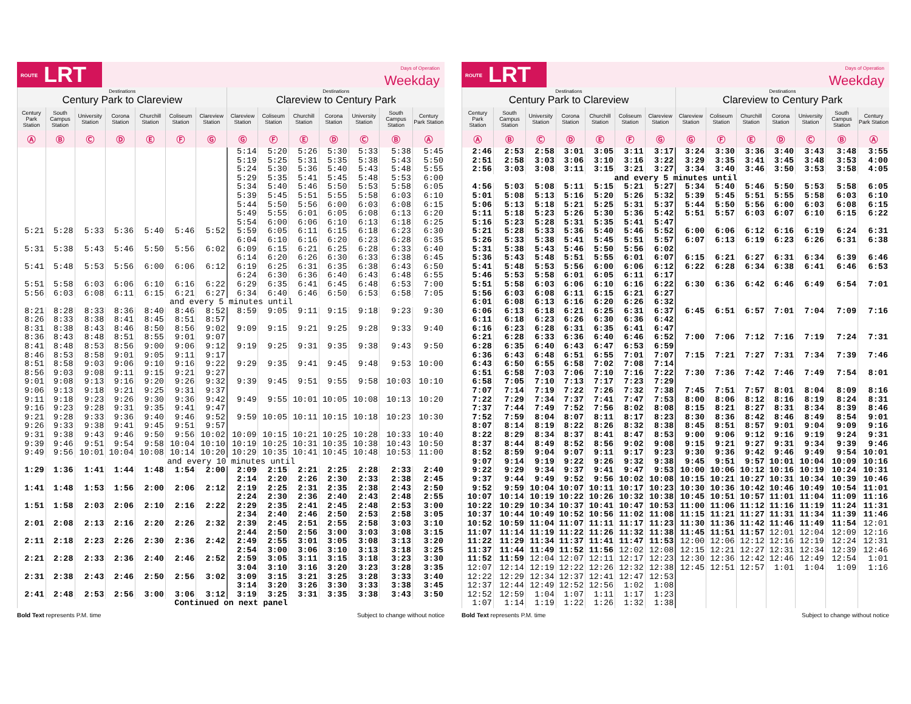ROUTE LRT
Days of Operation
Weekday
| Destinations Century Park to Clareview | | | | | | | Destinations Clareview to Century Park | | | | | | |
| --- | --- | --- | --- | --- | --- | --- | --- | --- | --- | --- | --- | --- | --- |
| Century Park Station | South Campus Station | University Station | Corona Station | Churchill Station | Coliseum Station | Clareview Station | Clareview Station | Coliseum Station | Churchill Station | Corona Station | University Station | South Campus Station | Century Park Station |
| Ⓐ | Ⓑ | Ⓒ | Ⓓ | Ⓔ | Ⓕ | Ⓖ | Ⓖ | Ⓕ | Ⓔ | Ⓓ | Ⓒ | Ⓑ | Ⓐ |
| | | | | | | | 5:14 | 5:20 | 5:26 | 5:30 | 5:33 | 5:38 | 5:45 |
| | | | | | | | 5:19 | 5:25 | 5:31 | 5:35 | 5:38 | 5:43 | 5:50 |
| | | | | | | | 5:24 | 5:30 | 5:36 | 5:40 | 5:43 | 5:48 | 5:55 |
| | | | | | | | 5:29 | 5:35 | 5:41 | 5:45 | 5:48 | 5:53 | 6:00 |
| | | | | | | | 5:34 | 5:40 | 5:46 | 5:50 | 5:53 | 5:58 | 6:05 |
| | | | | | | | 5:39 | 5:45 | 5:51 | 5:55 | 5:58 | 6:03 | 6:10 |
| | | | | | | | 5:44 | 5:50 | 5:56 | 6:00 | 6:03 | 6:08 | 6:15 |
| | | | | | | | 5:49 | 5:55 | 6:01 | 6:05 | 6:08 | 6:13 | 6:20 |
| | | | | | | | 5:54 | 6:00 | 6:06 | 6:10 | 6:13 | 6:18 | 6:25 |
| 5:21 | 5:28 | 5:33 | 5:36 | 5:40 | 5:46 | 5:52 | 5:59 | 6:05 | 6:11 | 6:15 | 6:18 | 6:23 | 6:30 |
| | | | | | | | 6:04 | 6:10 | 6:16 | 6:20 | 6:23 | 6:28 | 6:35 |
| 5:31 | 5:38 | 5:43 | 5:46 | 5:50 | 5:56 | 6:02 | 6:09 | 6:15 | 6:21 | 6:25 | 6:28 | 6:33 | 6:40 |
| | | | | | | | 6:14 | 6:20 | 6:26 | 6:30 | 6:33 | 6:38 | 6:45 |
| 5:41 | 5:48 | 5:53 | 5:56 | 6:00 | 6:06 | 6:12 | 6:19 | 6:25 | 6:31 | 6:35 | 6:38 | 6:43 | 6:50 |
| | | | | | | | 6:24 | 6:30 | 6:36 | 6:40 | 6:43 | 6:48 | 6:55 |
| 5:51 | 5:58 | 6:03 | 6:06 | 6:10 | 6:16 | 6:22 | 6:29 | 6:35 | 6:41 | 6:45 | 6:48 | 6:53 | 7:00 |
| 5:56 | 6:03 | 6:08 | 6:11 | 6:15 | 6:21 | 6:27 | 6:34 | 6:40 | 6:46 | 6:50 | 6:53 | 6:58 | 7:05 |
| and every 5 minutes until | | | | | | | | | | | | | |
| 8:21 | 8:28 | 8:33 | 8:36 | 8:40 | 8:46 | 8:52 | 8:59 | 9:05 | 9:11 | 9:15 | 9:18 | 9:23 | 9:30 |
| 8:26 | 8:33 | 8:38 | 8:41 | 8:45 | 8:51 | 8:57 | | | | | | | |
| 8:31 | 8:38 | 8:43 | 8:46 | 8:50 | 8:56 | 9:02 | 9:09 | 9:15 | 9:21 | 9:25 | 9:28 | 9:33 | 9:40 |
| 8:36 | 8:43 | 8:48 | 8:51 | 8:55 | 9:01 | 9:07 | | | | | | | |
| 8:41 | 8:48 | 8:53 | 8:56 | 9:00 | 9:06 | 9:12 | 9:19 | 9:25 | 9:31 | 9:35 | 9:38 | 9:43 | 9:50 |
| 8:46 | 8:53 | 8:58 | 9:01 | 9:05 | 9:11 | 9:17 | | | | | | | |
| 8:51 | 8:58 | 9:03 | 9:06 | 9:10 | 9:16 | 9:22 | 9:29 | 9:35 | 9:41 | 9:45 | 9:48 | 9:53 | 10:00 |
| 8:56 | 9:03 | 9:08 | 9:11 | 9:15 | 9:21 | 9:27 | | | | | | | |
| 9:01 | 9:08 | 9:13 | 9:16 | 9:20 | 9:26 | 9:32 | 9:39 | 9:45 | 9:51 | 9:55 | 9:58 | 10:03 | 10:10 |
| 9:06 | 9:13 | 9:18 | 9:21 | 9:25 | 9:31 | 9:37 | | | | | | | |
| 9:11 | 9:18 | 9:23 | 9:26 | 9:30 | 9:36 | 9:42 | 9:49 | 9:55 | 10:01 | 10:05 | 10:08 | 10:13 | 10:20 |
| 9:16 | 9:23 | 9:28 | 9:31 | 9:35 | 9:41 | 9:47 | | | | | | | |
| 9:21 | 9:28 | 9:33 | 9:36 | 9:40 | 9:46 | 9:52 | 9:59 | 10:05 | 10:11 | 10:15 | 10:18 | 10:23 | 10:30 |
| 9:26 | 9:33 | 9:38 | 9:41 | 9:45 | 9:51 | 9:57 | | | | | | | |
| 9:31 | 9:38 | 9:43 | 9:46 | 9:50 | 9:56 | 10:02 | 10:09 | 10:15 | 10:21 | 10:25 | 10:28 | 10:33 | 10:40 |
| 9:39 | 9:46 | 9:51 | 9:54 | 9:58 | 10:04 | 10:10 | 10:19 | 10:25 | 10:31 | 10:35 | 10:38 | 10:43 | 10:50 |
| 9:49 | 9:56 | 10:01 | 10:04 | 10:08 | 10:14 | 10:20 | 10:29 | 10:35 | 10:41 | 10:45 | 10:48 | 10:53 | 11:00 |
| and every 10 minutes until | | | | | | | | | | | | | |
| 1:29 | 1:36 | 1:41 | 1:44 | 1:48 | 1:54 | 2:00 | 2:09 | 2:15 | 2:21 | 2:25 | 2:28 | 2:33 | 2:40 |
| | | | | | | | 2:14 | 2:20 | 2:26 | 2:30 | 2:33 | 2:38 | 2:45 |
| 1:41 | 1:48 | 1:53 | 1:56 | 2:00 | 2:06 | 2:12 | 2:19 | 2:25 | 2:31 | 2:35 | 2:38 | 2:43 | 2:50 |
| | | | | | | | 2:24 | 2:30 | 2:36 | 2:40 | 2:43 | 2:48 | 2:55 |
| 1:51 | 1:58 | 2:03 | 2:06 | 2:10 | 2:16 | 2:22 | 2:29 | 2:35 | 2:41 | 2:45 | 2:48 | 2:53 | 3:00 |
| | | | | | | | 2:34 | 2:40 | 2:46 | 2:50 | 2:53 | 2:58 | 3:05 |
| 2:01 | 2:08 | 2:13 | 2:16 | 2:20 | 2:26 | 2:32 | 2:39 | 2:45 | 2:51 | 2:55 | 2:58 | 3:03 | 3:10 |
| | | | | | | | 2:44 | 2:50 | 2:56 | 3:00 | 3:03 | 3:08 | 3:15 |
| 2:11 | 2:18 | 2:23 | 2:26 | 2:30 | 2:36 | 2:42 | 2:49 | 2:55 | 3:01 | 3:05 | 3:08 | 3:13 | 3:20 |
| | | | | | | | 2:54 | 3:00 | 3:06 | 3:10 | 3:13 | 3:18 | 3:25 |
| 2:21 | 2:28 | 2:33 | 2:36 | 2:40 | 2:46 | 2:52 | 2:59 | 3:05 | 3:11 | 3:15 | 3:18 | 3:23 | 3:30 |
| | | | | | | | 3:04 | 3:10 | 3:16 | 3:20 | 3:23 | 3:28 | 3:35 |
| 2:31 | 2:38 | 2:43 | 2:46 | 2:50 | 2:56 | 3:02 | 3:09 | 3:15 | 3:21 | 3:25 | 3:28 | 3:33 | 3:40 |
| | | | | | | | 3:14 | 3:20 | 3:26 | 3:30 | 3:33 | 3:38 | 3:45 |
| 2:41 | 2:48 | 2:53 | 2:56 | 3:00 | 3:06 | 3:12 | 3:19 | 3:25 | 3:31 | 3:35 | 3:38 | 3:43 | 3:50 |
| Continued on next panel | | | | | | | | | | | | | |
Bold Text represents P.M. time Subject to change without notice
ROUTE LRT
Days of Operation
Weekday
| Destinations Century Park to Clareview | | | | | | | Destinations Clareview to Century Park | | | | | | |
| --- | --- | --- | --- | --- | --- | --- | --- | --- | --- | --- | --- | --- | --- |
| Century Park Station | South Campus Station | University Station | Corona Station | Churchill Station | Coliseum Station | Clareview Station | Clareview Station | Coliseum Station | Churchill Station | Corona Station | University Station | South Campus Station | Century Park Station |
| Ⓐ | Ⓑ | Ⓒ | Ⓓ | Ⓔ | Ⓕ | Ⓖ | Ⓖ | Ⓕ | Ⓔ | Ⓓ | Ⓒ | Ⓑ | Ⓐ |
| 2:46 | 2:53 | 2:58 | 3:01 | 3:05 | 3:11 | 3:17 | 3:24 | 3:30 | 3:36 | 3:40 | 3:43 | 3:48 | 3:55 |
| 2:51 | 2:58 | 3:03 | 3:06 | 3:10 | 3:16 | 3:22 | 3:29 | 3:35 | 3:41 | 3:45 | 3:48 | 3:53 | 4:00 |
| 2:56 | 3:03 | 3:08 | 3:11 | 3:15 | 3:21 | 3:27 | 3:34 | 3:40 | 3:46 | 3:50 | 3:53 | 3:58 | 4:05 |
| and every 5 minutes until | | | | | | | | | | | | | |
| 4:56 | 5:03 | 5:08 | 5:11 | 5:15 | 5:21 | 5:27 | 5:34 | 5:40 | 5:46 | 5:50 | 5:53 | 5:58 | 6:05 |
| 5:01 | 5:08 | 5:13 | 5:16 | 5:20 | 5:26 | 5:32 | 5:39 | 5:45 | 5:51 | 5:55 | 5:58 | 6:03 | 6:10 |
| 5:06 | 5:13 | 5:18 | 5:21 | 5:25 | 5:31 | 5:37 | 5:44 | 5:50 | 5:56 | 6:00 | 6:03 | 6:08 | 6:15 |
| 5:11 | 5:18 | 5:23 | 5:26 | 5:30 | 5:36 | 5:42 | 5:51 | 5:57 | 6:03 | 6:07 | 6:10 | 6:15 | 6:22 |
| 5:16 | 5:23 | 5:28 | 5:31 | 5:35 | 5:41 | 5:47 | | | | | | | |
| 5:21 | 5:28 | 5:33 | 5:36 | 5:40 | 5:46 | 5:52 | 6:00 | 6:06 | 6:12 | 6:16 | 6:19 | 6:24 | 6:31 |
| 5:26 | 5:33 | 5:38 | 5:41 | 5:45 | 5:51 | 5:57 | 6:07 | 6:13 | 6:19 | 6:23 | 6:26 | 6:31 | 6:38 |
| 5:31 | 5:38 | 5:43 | 5:46 | 5:50 | 5:56 | 6:02 | | | | | | | |
| 5:36 | 5:43 | 5:48 | 5:51 | 5:55 | 6:01 | 6:07 | 6:15 | 6:21 | 6:27 | 6:31 | 6:34 | 6:39 | 6:46 |
| 5:41 | 5:48 | 5:53 | 5:56 | 6:00 | 6:06 | 6:12 | 6:22 | 6:28 | 6:34 | 6:38 | 6:41 | 6:46 | 6:53 |
| 5:46 | 5:53 | 5:58 | 6:01 | 6:05 | 6:11 | 6:17 | | | | | | | |
| 5:51 | 5:58 | 6:03 | 6:06 | 6:10 | 6:16 | 6:22 | 6:30 | 6:36 | 6:42 | 6:46 | 6:49 | 6:54 | 7:01 |
| 5:56 | 6:03 | 6:08 | 6:11 | 6:15 | 6:21 | 6:27 | | | | | | | |
| 6:01 | 6:08 | 6:13 | 6:16 | 6:20 | 6:26 | 6:32 | | | | | | | |
| 6:06 | 6:13 | 6:18 | 6:21 | 6:25 | 6:31 | 6:37 | 6:45 | 6:51 | 6:57 | 7:01 | 7:04 | 7:09 | 7:16 |
| 6:11 | 6:18 | 6:23 | 6:26 | 6:30 | 6:36 | 6:42 | | | | | | | |
| 6:16 | 6:23 | 6:28 | 6:31 | 6:35 | 6:41 | 6:47 | | | | | | | |
| 6:21 | 6:28 | 6:33 | 6:36 | 6:40 | 6:46 | 6:52 | 7:00 | 7:06 | 7:12 | 7:16 | 7:19 | 7:24 | 7:31 |
| 6:28 | 6:35 | 6:40 | 6:43 | 6:47 | 6:53 | 6:59 | | | | | | | |
| 6:36 | 6:43 | 6:48 | 6:51 | 6:55 | 7:01 | 7:07 | 7:15 | 7:21 | 7:27 | 7:31 | 7:34 | 7:39 | 7:46 |
| 6:43 | 6:50 | 6:55 | 6:58 | 7:02 | 7:08 | 7:14 | | | | | | | |
| 6:51 | 6:58 | 7:03 | 7:06 | 7:10 | 7:16 | 7:22 | 7:30 | 7:36 | 7:42 | 7:46 | 7:49 | 7:54 | 8:01 |
| 6:58 | 7:05 | 7:10 | 7:13 | 7:17 | 7:23 | 7:29 | | | | | | | |
| 7:07 | 7:14 | 7:19 | 7:22 | 7:26 | 7:32 | 7:38 | 7:45 | 7:51 | 7:57 | 8:01 | 8:04 | 8:09 | 8:16 |
| 7:22 | 7:29 | 7:34 | 7:37 | 7:41 | 7:47 | 7:53 | 8:00 | 8:06 | 8:12 | 8:16 | 8:19 | 8:24 | 8:31 |
| 7:37 | 7:44 | 7:49 | 7:52 | 7:56 | 8:02 | 8:08 | 8:15 | 8:21 | 8:27 | 8:31 | 8:34 | 8:39 | 8:46 |
| 7:52 | 7:59 | 8:04 | 8:07 | 8:11 | 8:17 | 8:23 | 8:30 | 8:36 | 8:42 | 8:46 | 8:49 | 8:54 | 9:01 |
| 8:07 | 8:14 | 8:19 | 8:22 | 8:26 | 8:32 | 8:38 | 8:45 | 8:51 | 8:57 | 9:01 | 9:04 | 9:09 | 9:16 |
| 8:22 | 8:29 | 8:34 | 8:37 | 8:41 | 8:47 | 8:53 | 9:00 | 9:06 | 9:12 | 9:16 | 9:19 | 9:24 | 9:31 |
| 8:37 | 8:44 | 8:49 | 8:52 | 8:56 | 9:02 | 9:08 | 9:15 | 9:21 | 9:27 | 9:31 | 9:34 | 9:39 | 9:46 |
| 8:52 | 8:59 | 9:04 | 9:07 | 9:11 | 9:17 | 9:23 | 9:30 | 9:36 | 9:42 | 9:46 | 9:49 | 9:54 | 10:01 |
| 9:07 | 9:14 | 9:19 | 9:22 | 9:26 | 9:32 | 9:38 | 9:45 | 9:51 | 9:57 | 10:01 | 10:04 | 10:09 | 10:16 |
| 9:22 | 9:29 | 9:34 | 9:37 | 9:41 | 9:47 | 9:53 | 10:00 | 10:06 | 10:12 | 10:16 | 10:19 | 10:24 | 10:31 |
| 9:37 | 9:44 | 9:49 | 9:52 | 9:56 | 10:02 | 10:08 | 10:15 | 10:21 | 10:27 | 10:31 | 10:34 | 10:39 | 10:46 |
| 9:52 | 9:59 | 10:04 | 10:07 | 10:11 | 10:17 | 10:23 | 10:30 | 10:36 | 10:42 | 10:46 | 10:49 | 10:54 | 11:01 |
| 10:07 | 10:14 | 10:19 | 10:22 | 10:26 | 10:32 | 10:38 | 10:45 | 10:51 | 10:57 | 11:01 | 11:04 | 11:09 | 11:16 |
| 10:22 | 10:29 | 10:34 | 10:37 | 10:41 | 10:47 | 10:53 | 11:00 | 11:06 | 11:12 | 11:16 | 11:19 | 11:24 | 11:31 |
| 10:37 | 10:44 | 10:49 | 10:52 | 10:56 | 11:02 | 11:08 | 11:15 | 11:21 | 11:27 | 11:31 | 11:34 | 11:39 | 11:46 |
| 10:52 | 10:59 | 11:04 | 11:07 | 11:11 | 11:17 | 11:23 | 11:30 | 11:36 | 11:42 | 11:46 | 11:49 | 11:54 | 12:01 |
| 11:07 | 11:14 | 11:19 | 11:22 | 11:26 | 11:32 | 11:38 | 11:45 | 11:51 | 11:57 | 12:01 | 12:04 | 12:09 | 12:16 |
| 11:22 | 11:29 | 11:34 | 11:37 | 11:41 | 11:47 | 11:53 | 12:00 | 12:06 | 12:12 | 12:16 | 12:19 | 12:24 | 12:31 |
| 11:37 | 11:44 | 11:49 | 11:52 | 11:56 | 12:02 | 12:08 | 12:15 | 12:21 | 12:27 | 12:31 | 12:34 | 12:39 | 12:46 |
| 11:52 | 11:59 | 12:04 | 12:07 | 12:11 | 12:17 | 12:23 | 12:30 | 12:36 | 12:42 | 12:46 | 12:49 | 12:54 | 1:01 |
| 12:07 | 12:14 | 12:19 | 12:22 | 12:26 | 12:32 | 12:38 | 12:45 | 12:51 | 12:57 | 1:01 | 1:04 | 1:09 | 1:16 |
| 12:22 | 12:29 | 12:34 | 12:37 | 12:41 | 12:47 | 12:53 | | | | | | | |
| 12:37 | 12:44 | 12:49 | 12:52 | 12:56 | 1:02 | 1:08 | | | | | | | |
| 12:52 | 12:59 | 1:04 | 1:07 | 1:11 | 1:17 | 1:23 | | | | | | | |
| 1:07 | 1:14 | 1:19 | 1:22 | 1:26 | 1:32 | 1:38 | | | | | | | |
Bold Text represents P.M. time Subject to change without notice